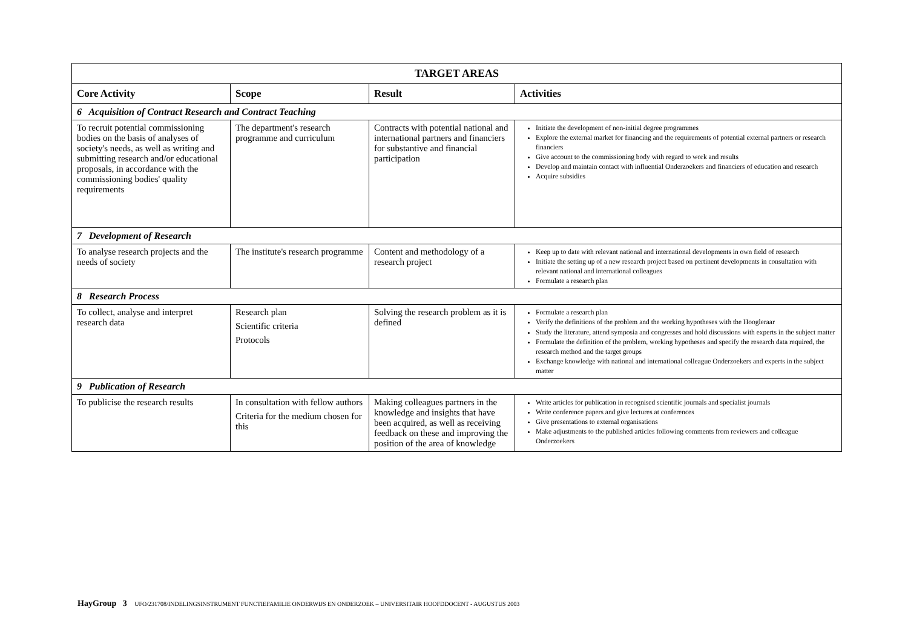| TARGET AREAS | | | |
| --- | --- | --- | --- |
| Core Activity | Scope | Result | Activities |
| 6 Acquisition of Contract Research and Contract Teaching | | | |
| To recruit potential commissioning bodies on the basis of analyses of society's needs, as well as writing and submitting research and/or educational proposals, in accordance with the commissioning bodies' quality requirements | The department's research programme and curriculum | Contracts with potential national and international partners and financiers for substantive and financial participation | Initiate the development of non-initial degree programmes Explore the external market for financing and the requirements of potential external partners or research financiers Give account to the commissioning body with regard to work and results Develop and maintain contact with influential Onderzoekers and financiers of education and research Acquire subsidies |
| 7 Development of Research | | | |
| To analyse research projects and the needs of society | The institute's research programme | Content and methodology of a research project | Keep up to date with relevant national and international developments in own field of research Initiate the setting up of a new research project based on pertinent developments in consultation with relevant national and international colleagues Formulate a research plan |
| 8 Research Process | | | |
| To collect, analyse and interpret research data | Research plan Scientific criteria Protocols | Solving the research problem as it is defined | Formulate a research plan Verify the definitions of the problem and the working hypotheses with the Hoogleraar Study the literature, attend symposia and congresses and hold discussions with experts in the subject matter Formulate the definition of the problem, working hypotheses and specify the research data required, the research method and the target groups Exchange knowledge with national and international colleague Onderzoekers and experts in the subject matter |
| 9 Publication of Research | | | |
| To publicise the research results | In consultation with fellow authors Criteria for the medium chosen for this | Making colleagues partners in the knowledge and insights that have been acquired, as well as receiving feedback on these and improving the position of the area of knowledge | Write articles for publication in recognised scientific journals and specialist journals Write conference papers and give lectures at conferences Give presentations to external organisations Make adjustments to the published articles following comments from reviewers and colleague Onderzoekers |
HayGroup 3 UFO/231708/INDELINGSINSTRUMENT FUNCTIEFAMILIE ONDERWIJS EN ONDERZOEK – UNIVERSITAIR HOOFDDOCENT - AUGUSTUS 2003